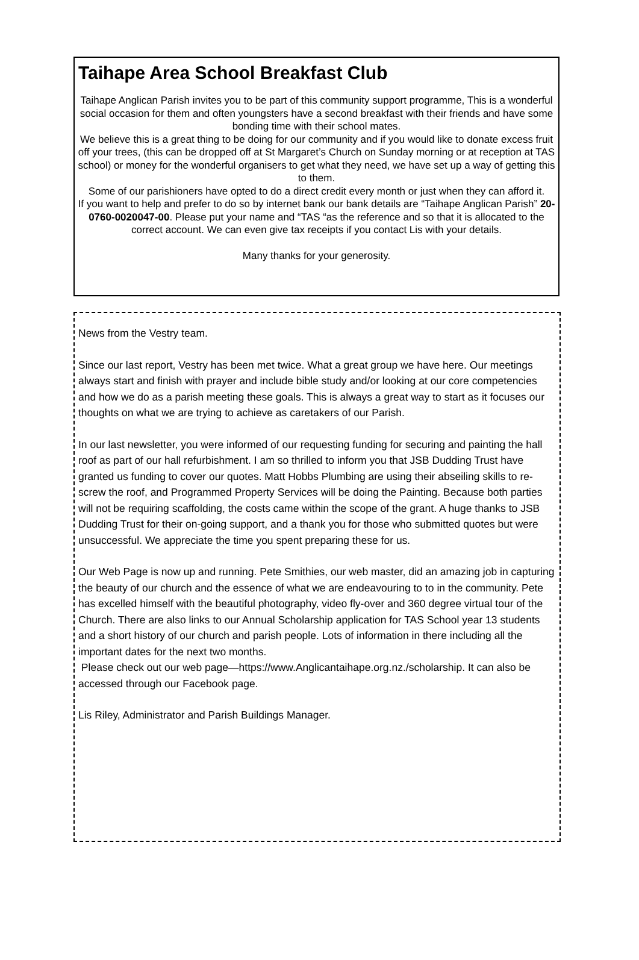Taihape Area School Breakfast Club
Taihape Anglican Parish invites you to be part of this community support programme, This is a wonderful social occasion for them and often youngsters have a second breakfast with their friends and have some bonding time with their school mates.
We believe this is a great thing to be doing for our community and if you would like to donate excess fruit off your trees, (this can be dropped off at St Margaret’s Church on Sunday morning or at reception at TAS school) or money for the wonderful organisers to get what they need, we have set up a way of getting this to them.
Some of our parishioners have opted to do a direct credit every month or just when they can afford it.
If you want to help and prefer to do so by internet bank our bank details are “Taihape Anglican Parish” 20-0760-0020047-00. Please put your name and “TAS “as the reference and so that it is allocated to the correct account. We can even give tax receipts if you contact Lis with your details.
Many thanks for your generosity.
News from the Vestry team.
Since our last report, Vestry has been met twice. What a great group we have here. Our meetings always start and finish with prayer and include bible study and/or looking at our core competencies and how we do as a parish meeting these goals. This is always a great way to start as it focuses our thoughts on what we are trying to achieve as caretakers of our Parish.
In our last newsletter, you were informed of our requesting funding for securing and painting the hall roof as part of our hall refurbishment. I am so thrilled to inform you that JSB Dudding Trust have granted us funding to cover our quotes. Matt Hobbs Plumbing are using their abseiling skills to re-screw the roof, and Programmed Property Services will be doing the Painting. Because both parties will not be requiring scaffolding, the costs came within the scope of the grant. A huge thanks to JSB Dudding Trust for their on-going support, and a thank you for those who submitted quotes but were unsuccessful. We appreciate the time you spent preparing these for us.
Our Web Page is now up and running. Pete Smithies, our web master, did an amazing job in capturing the beauty of our church and the essence of what we are endeavouring to to in the community. Pete has excelled himself with the beautiful photography, video fly-over and 360 degree virtual tour of the Church. There are also links to our Annual Scholarship application for TAS School year 13 students and a short history of our church and parish people. Lots of information in there including all the important dates for the next two months.
Please check out our web page—https://www.Anglicantaihape.org.nz./scholarship. It can also be accessed through our Facebook page.
Lis Riley, Administrator and Parish Buildings Manager.